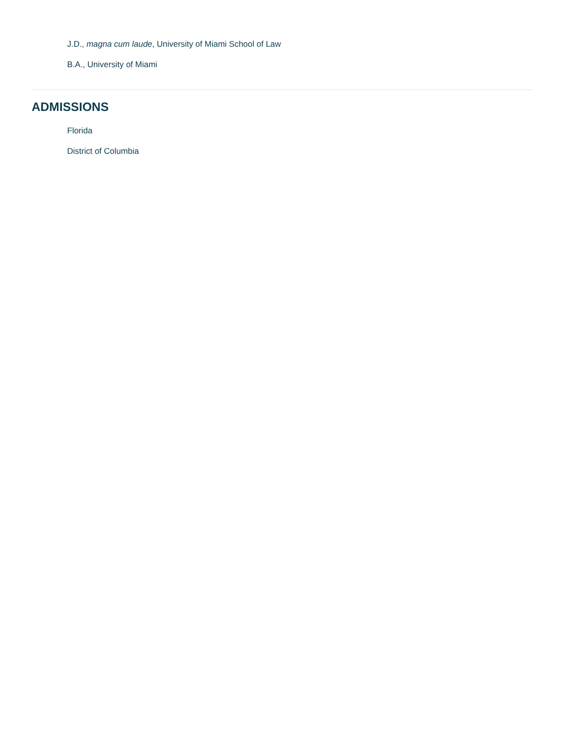J.D., magna cum laude, University of Miami School of Law
B.A., University of Miami
ADMISSIONS
Florida
District of Columbia